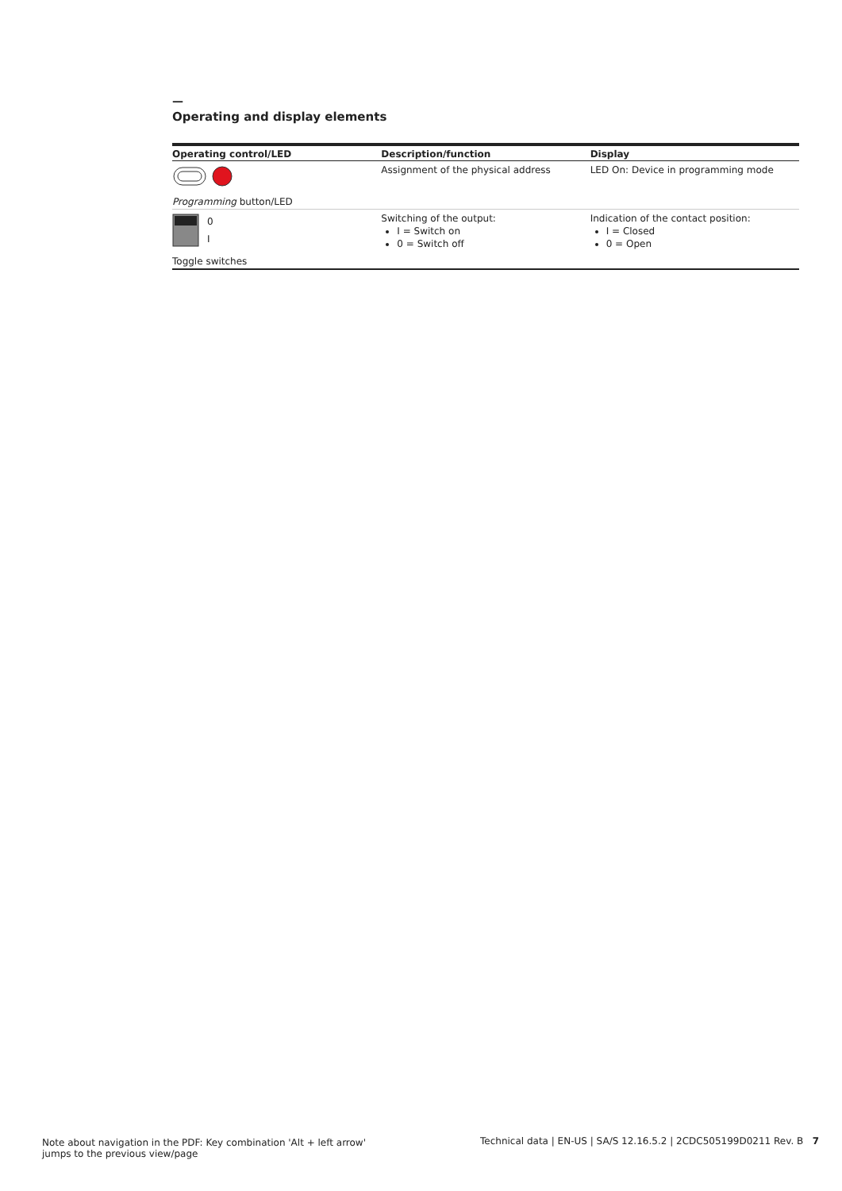—
Operating and display elements
| Operating control/LED | Description/function | Display |
| --- | --- | --- |
| | Assignment of the physical address | LED On: Device in programming mode |
| Programming button/LED | | |
| 0 I | Switching of the output: I = Switch on 0 = Switch off | Indication of the contact position: I = Closed 0 = Open |
| Toggle switches | | |
Note about navigation in the PDF: Key combination 'Alt + left arrow'
jumps to the previous view/page
Technical data | EN-US | SA/S 12.16.5.2 | 2CDC505199D0211 Rev. B 7